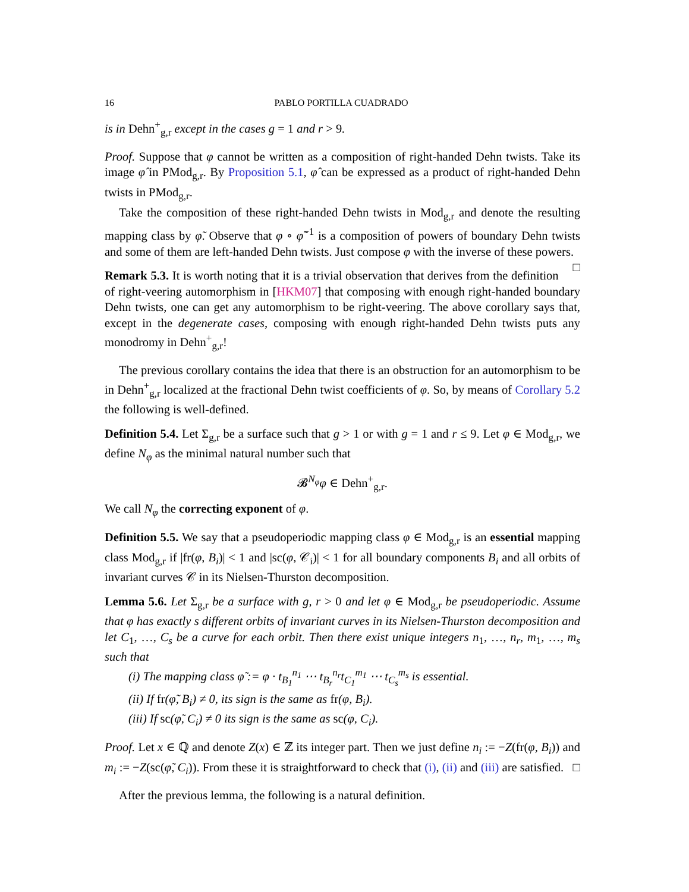16 PABLO PORTILLA CUADRADO
is in Dehn<sup>+</sup><sub>g,r</sub> except in the cases g = 1 and r > 9.
Proof. Suppose that φ cannot be written as a composition of right-handed Dehn twists. Take its image φ̂ in PMod<sub>g,r</sub>. By Proposition 5.1, φ̂ can be expressed as a product of right-handed Dehn twists in PMod<sub>g,r</sub>.
Take the composition of these right-handed Dehn twists in Mod<sub>g,r</sub> and denote the resulting mapping class by φ̃. Observe that φ ∘ φ̃<sup>−1</sup> is a composition of powers of boundary Dehn twists and some of them are left-handed Dehn twists. Just compose φ with the inverse of these powers. □
Remark 5.3. It is worth noting that it is a trivial observation that derives from the definition of right-veering automorphism in [HKM07] that composing with enough right-handed boundary Dehn twists, one can get any automorphism to be right-veering. The above corollary says that, except in the degenerate cases, composing with enough right-handed Dehn twists puts any monodromy in Dehn<sup>+</sup><sub>g,r</sub>!
The previous corollary contains the idea that there is an obstruction for an automorphism to be in Dehn<sup>+</sup><sub>g,r</sub> localized at the fractional Dehn twist coefficients of φ. So, by means of Corollary 5.2 the following is well-defined.
Definition 5.4. Let Σ<sub>g,r</sub> be a surface such that g > 1 or with g = 1 and r ≤ 9. Let φ ∈ Mod<sub>g,r</sub>, we define N<sub>φ</sub> as the minimal natural number such that
𝓑<sup>N<sub>φ</sub></sup>φ ∈ Dehn<sup>+</sup><sub>g,r</sub>.
We call N<sub>φ</sub> the correcting exponent of φ.
Definition 5.5. We say that a pseudoperiodic mapping class φ ∈ Mod<sub>g,r</sub> is an essential mapping class Mod<sub>g,r</sub> if |fr(φ, B<sub>i</sub>)| < 1 and |sc(φ, 𝒞<sub>i</sub>)| < 1 for all boundary components B<sub>i</sub> and all orbits of invariant curves 𝒞 in its Nielsen-Thurston decomposition.
Lemma 5.6. Let Σ<sub>g,r</sub> be a surface with g, r > 0 and let φ ∈ Mod<sub>g,r</sub> be pseudoperiodic. Assume that φ has exactly s different orbits of invariant curves in its Nielsen-Thurston decomposition and let C<sub>1</sub>, …, C<sub>s</sub> be a curve for each orbit. Then there exist unique integers n<sub>1</sub>, …, n<sub>r</sub>, m<sub>1</sub>, …, m<sub>s</sub> such that
(i) The mapping class φ̃ := φ · t<sub>B<sub>1</sub></sub><sup>n<sub>1</sub></sup> ⋯ t<sub>B<sub>r</sub></sub><sup>n<sub>r</sub></sup>t<sub>C<sub>1</sub></sub><sup>m<sub>1</sub></sup> ⋯ t<sub>C<sub>s</sub></sub><sup>m<sub>s</sub></sup> is essential.
(ii) If fr(φ̃, B<sub>i</sub>) ≠ 0, its sign is the same as fr(φ, B<sub>i</sub>).
(iii) If sc(φ̃, C<sub>i</sub>) ≠ 0 its sign is the same as sc(φ, C<sub>i</sub>).
Proof. Let x ∈ ℚ and denote Z(x) ∈ ℤ its integer part. Then we just define n<sub>i</sub> := −Z(fr(φ, B<sub>i</sub>)) and m<sub>i</sub> := −Z(sc(φ̃, C<sub>i</sub>)). From these it is straightforward to check that (i), (ii) and (iii) are satisfied. □
After the previous lemma, the following is a natural definition.